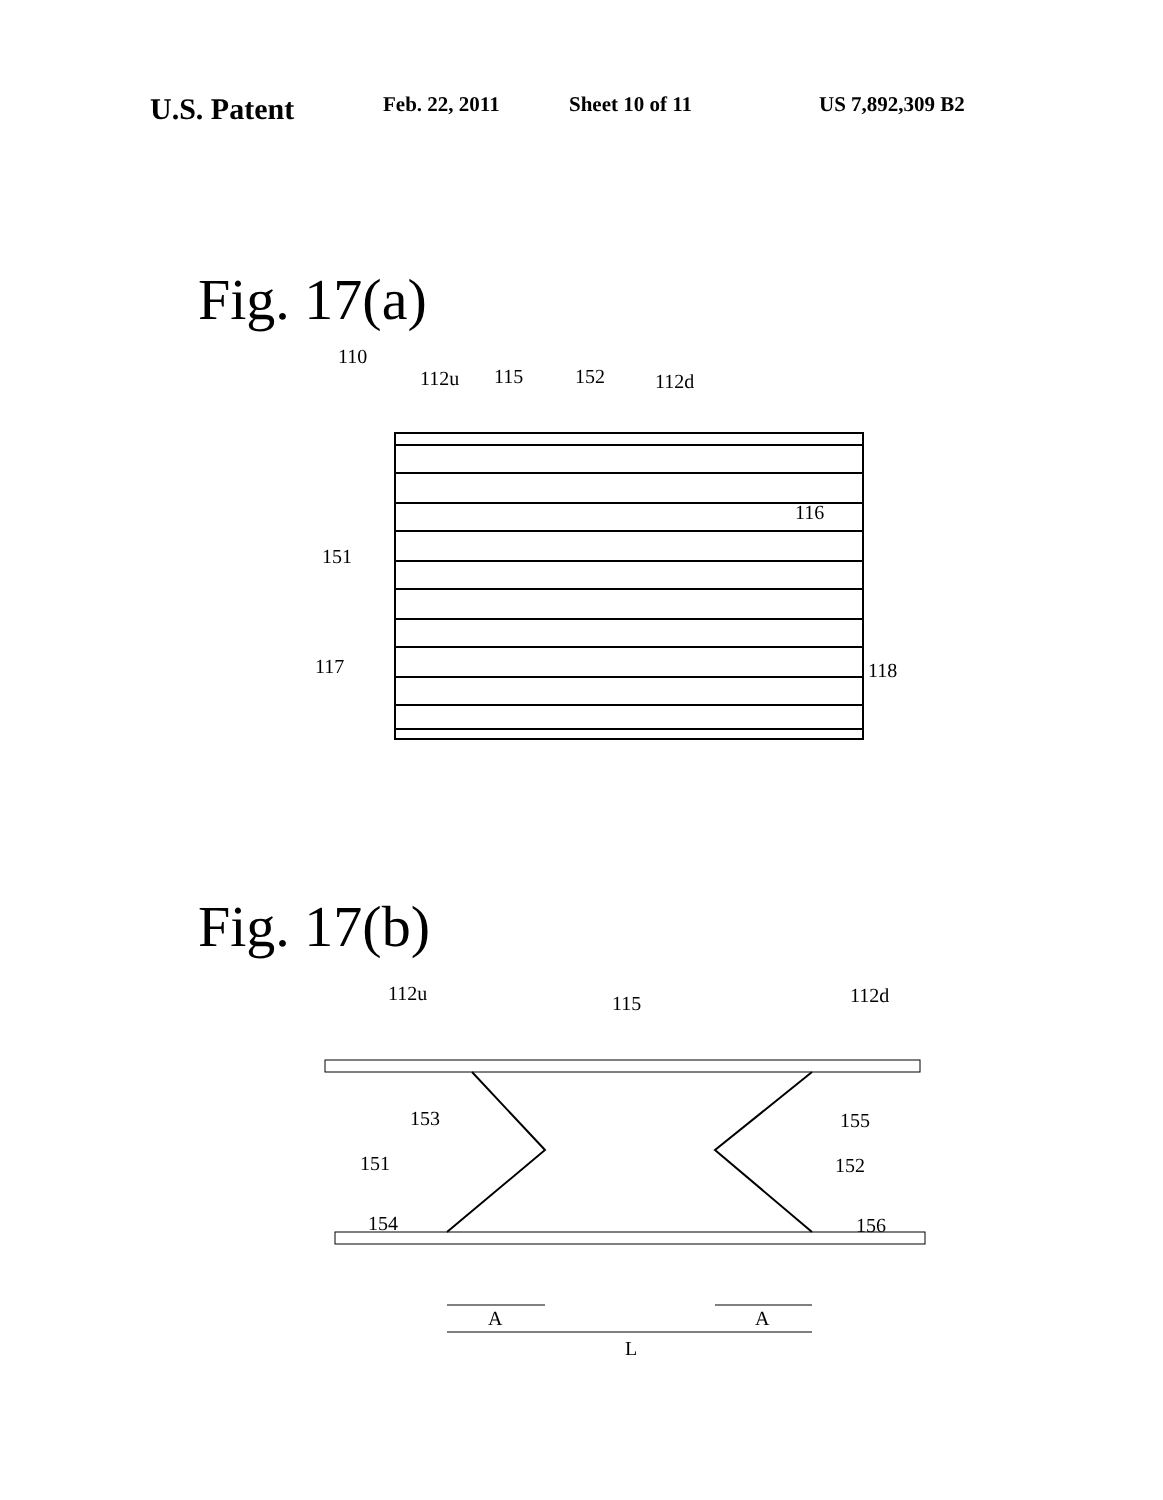U.S. Patent
Feb. 22, 2011 Sheet 10 of 11 US 7,892,309 B2
Fig. 17(a)
110
112u
115
152
112d
151
116
117
118
Fig. 17(b)
112u
115
112d
153
155
151
152
154
156
A
A
L